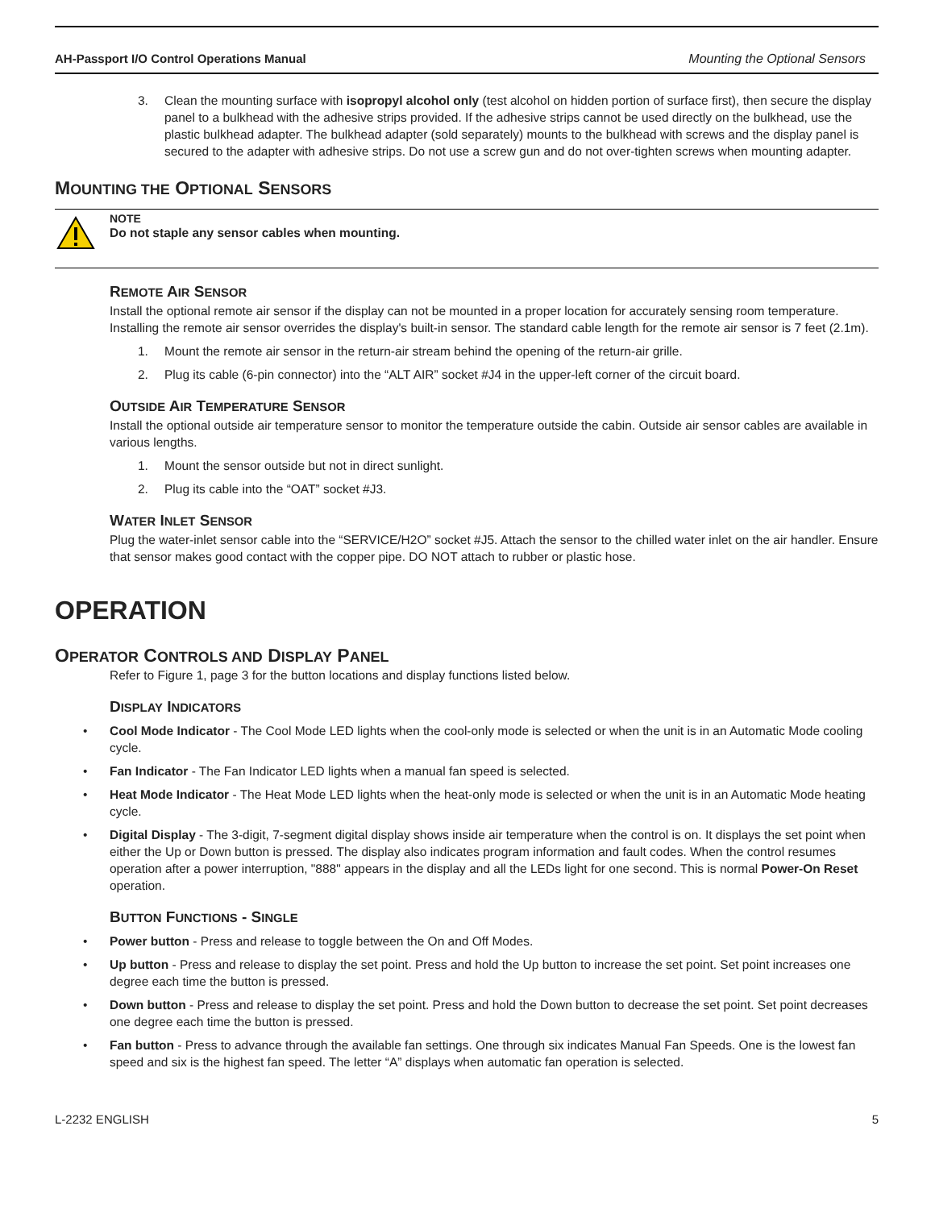AH-Passport I/O Control Operations Manual Mounting the Optional Sensors
3. Clean the mounting surface with isopropyl alcohol only (test alcohol on hidden portion of surface first), then secure the display panel to a bulkhead with the adhesive strips provided. If the adhesive strips cannot be used directly on the bulkhead, use the plastic bulkhead adapter. The bulkhead adapter (sold separately) mounts to the bulkhead with screws and the display panel is secured to the adapter with adhesive strips. Do not use a screw gun and do not over-tighten screws when mounting adapter.
MOUNTING THE OPTIONAL SENSORS
NOTE
Do not staple any sensor cables when mounting.
REMOTE AIR SENSOR
Install the optional remote air sensor if the display can not be mounted in a proper location for accurately sensing room temperature. Installing the remote air sensor overrides the display's built-in sensor. The standard cable length for the remote air sensor is 7 feet (2.1m).
1. Mount the remote air sensor in the return-air stream behind the opening of the return-air grille.
2. Plug its cable (6-pin connector) into the “ALT AIR” socket #J4 in the upper-left corner of the circuit board.
OUTSIDE AIR TEMPERATURE SENSOR
Install the optional outside air temperature sensor to monitor the temperature outside the cabin. Outside air sensor cables are available in various lengths.
1. Mount the sensor outside but not in direct sunlight.
2. Plug its cable into the “OAT” socket #J3.
WATER INLET SENSOR
Plug the water-inlet sensor cable into the “SERVICE/H2O” socket #J5. Attach the sensor to the chilled water inlet on the air handler. Ensure that sensor makes good contact with the copper pipe. DO NOT attach to rubber or plastic hose.
OPERATION
OPERATOR CONTROLS AND DISPLAY PANEL
Refer to Figure 1, page 3 for the button locations and display functions listed below.
DISPLAY INDICATORS
• Cool Mode Indicator - The Cool Mode LED lights when the cool-only mode is selected or when the unit is in an Automatic Mode cooling cycle.
• Fan Indicator - The Fan Indicator LED lights when a manual fan speed is selected.
• Heat Mode Indicator - The Heat Mode LED lights when the heat-only mode is selected or when the unit is in an Automatic Mode heating cycle.
• Digital Display - The 3-digit, 7-segment digital display shows inside air temperature when the control is on. It displays the set point when either the Up or Down button is pressed. The display also indicates program information and fault codes. When the control resumes operation after a power interruption, "888" appears in the display and all the LEDs light for one second. This is normal Power-On Reset operation.
BUTTON FUNCTIONS - SINGLE
• Power button - Press and release to toggle between the On and Off Modes.
• Up button - Press and release to display the set point. Press and hold the Up button to increase the set point. Set point increases one degree each time the button is pressed.
• Down button - Press and release to display the set point. Press and hold the Down button to decrease the set point. Set point decreases one degree each time the button is pressed.
• Fan button - Press to advance through the available fan settings. One through six indicates Manual Fan Speeds. One is the lowest fan speed and six is the highest fan speed. The letter “A” displays when automatic fan operation is selected.
L-2232 ENGLISH 5